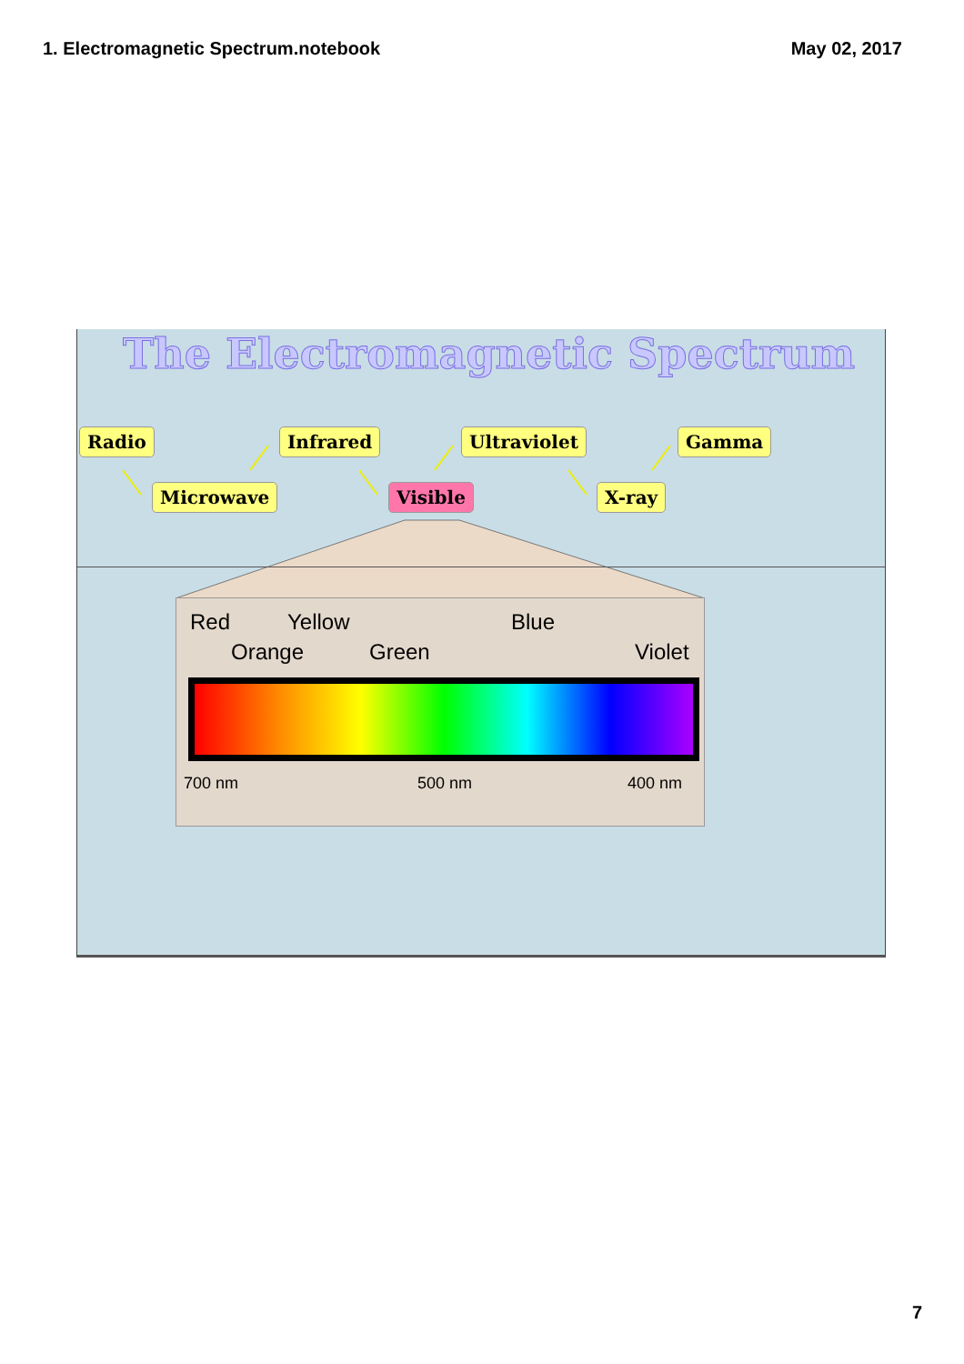1. Electromagnetic Spectrum.notebook
May 02, 2017
The Electromagnetic Spectrum
Radio
Microwave
Infrared
Visible
Ultraviolet
X-ray
Gamma
Red Yellow Blue
Orange Green Violet
700 nm 500 nm 400 nm
7